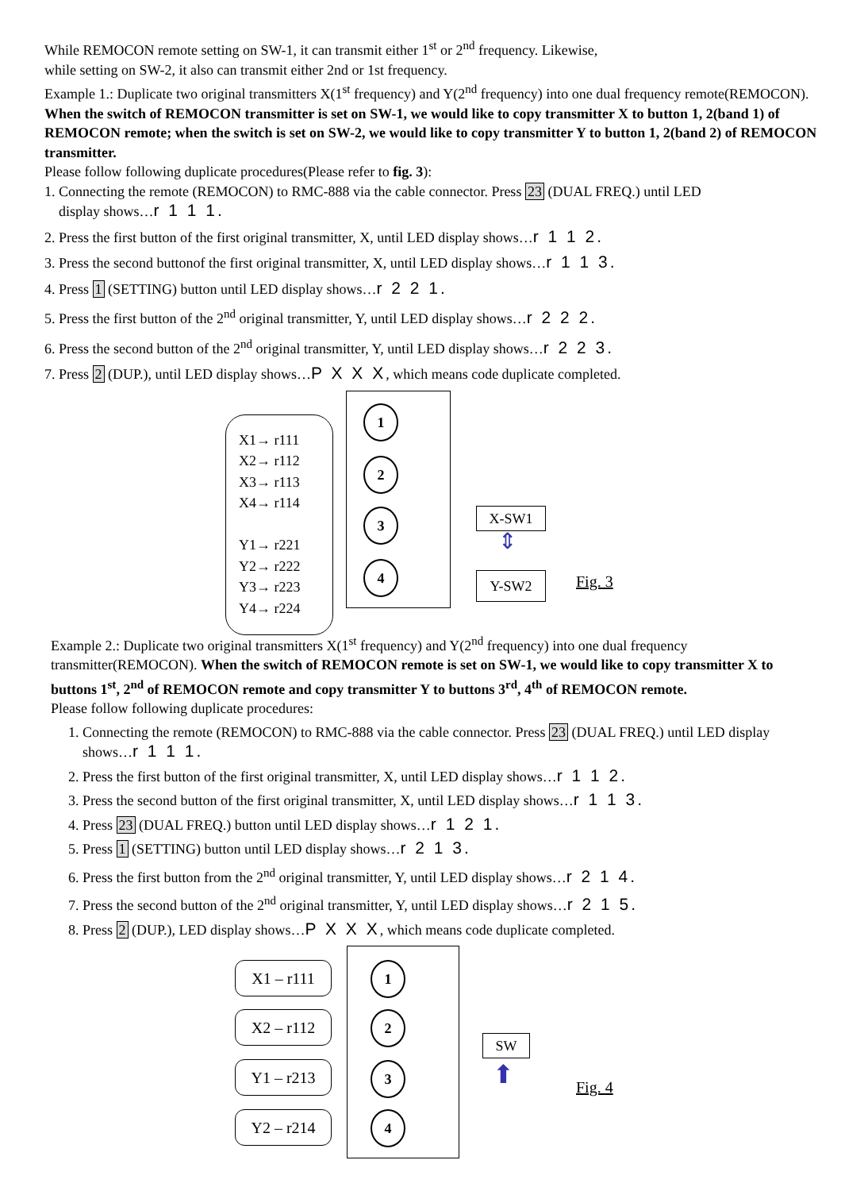While REMOCON remote setting on SW-1, it can transmit either 1<sup>st</sup> or 2<sup>nd</sup> frequency. Likewise,
while setting on SW-2, it also can transmit either 2nd or 1st frequency.
Example 1.: Duplicate two original transmitters X(1<sup>st</sup> frequency) and Y(2<sup>nd</sup> frequency) into one dual frequency remote(REMOCON). When the switch of REMOCON transmitter is set on SW-1, we would like to copy transmitter X to button 1, 2(band 1) of REMOCON remote; when the switch is set on SW-2, we would like to copy transmitter Y to button 1, 2(band 2) of REMOCON transmitter.
Please follow following duplicate procedures(Please refer to fig. 3):
1. Connecting the remote (REMOCON) to RMC-888 via the cable connector. Press 23 (DUAL FREQ.) until LED
display shows…r 1 1 1.
2. Press the first button of the first original transmitter, X, until LED display shows…r 1 1 2.
3. Press the second buttonof the first original transmitter, X, until LED display shows…r 1 1 3.
4. Press 1 (SETTING) button until LED display shows…r 2 2 1.
5. Press the first button of the 2<sup>nd</sup> original transmitter, Y, until LED display shows…r 2 2 2.
6. Press the second button of the 2<sup>nd</sup> original transmitter, Y, until LED display shows…r 2 2 3.
7. Press 2 (DUP.), until LED display shows…P X X X, which means code duplicate completed.
X1→ r111
X2→ r112
X3→ r113
X4→ r114
Y1→ r221
Y2→ r222
Y3→ r223
Y4→ r224
1
2
3
4
X-SW1
⇕
Y-SW2 Fig. 3
Example 2.: Duplicate two original transmitters X(1<sup>st</sup> frequency) and Y(2<sup>nd</sup> frequency) into one dual frequency transmitter(REMOCON). When the switch of REMOCON remote is set on SW-1, we would like to copy transmitter X to buttons 1<sup>st</sup>, 2<sup>nd</sup> of REMOCON remote and copy transmitter Y to buttons 3<sup>rd</sup>, 4<sup>th</sup> of REMOCON remote.
Please follow following duplicate procedures:
1. Connecting the remote (REMOCON) to RMC-888 via the cable connector. Press 23 (DUAL FREQ.) until LED display shows…r 1 1 1.
2. Press the first button of the first original transmitter, X, until LED display shows…r 1 1 2.
3. Press the second button of the first original transmitter, X, until LED display shows…r 1 1 3.
4. Press 23 (DUAL FREQ.) button until LED display shows…r 1 2 1.
5. Press 1 (SETTING) button until LED display shows…r 2 1 3.
6. Press the first button from the 2<sup>nd</sup> original transmitter, Y, until LED display shows…r 2 1 4.
7. Press the second button of the 2<sup>nd</sup> original transmitter, Y, until LED display shows…r 2 1 5.
8. Press 2 (DUP.), LED display shows…P X X X, which means code duplicate completed.
X1 – r111
X2 – r112
Y1 – r213
Y2 – r214
1
2
3
4
SW
⬆ Fig. 4